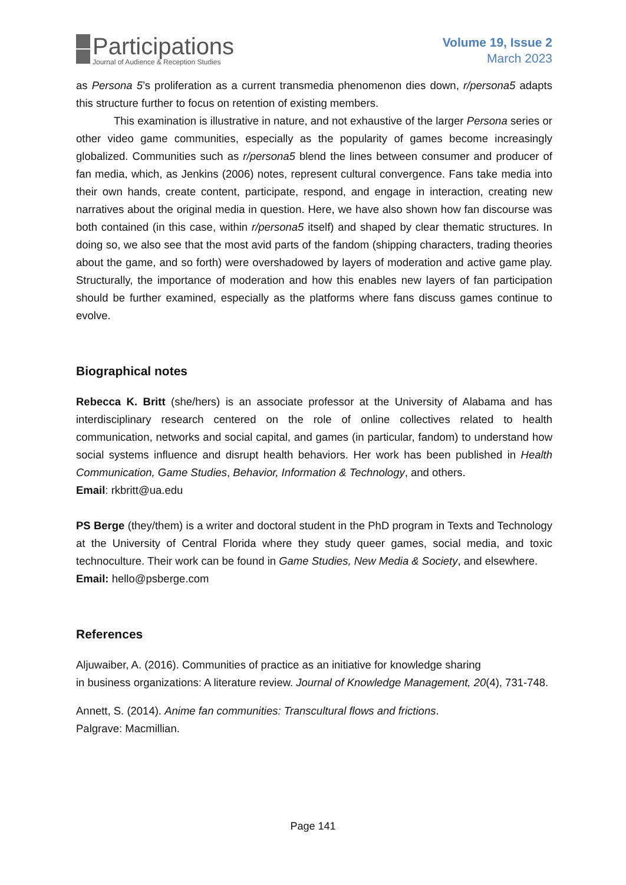Participations
Journal of Audience & Reception Studies
Volume 19, Issue 2
March 2023
as Persona 5’s proliferation as a current transmedia phenomenon dies down, r/persona5 adapts this structure further to focus on retention of existing members.
This examination is illustrative in nature, and not exhaustive of the larger Persona series or other video game communities, especially as the popularity of games become increasingly globalized. Communities such as r/persona5 blend the lines between consumer and producer of fan media, which, as Jenkins (2006) notes, represent cultural convergence. Fans take media into their own hands, create content, participate, respond, and engage in interaction, creating new narratives about the original media in question. Here, we have also shown how fan discourse was both contained (in this case, within r/persona5 itself) and shaped by clear thematic structures. In doing so, we also see that the most avid parts of the fandom (shipping characters, trading theories about the game, and so forth) were overshadowed by layers of moderation and active game play. Structurally, the importance of moderation and how this enables new layers of fan participation should be further examined, especially as the platforms where fans discuss games continue to evolve.
Biographical notes
Rebecca K. Britt (she/hers) is an associate professor at the University of Alabama and has interdisciplinary research centered on the role of online collectives related to health communication, networks and social capital, and games (in particular, fandom) to understand how social systems influence and disrupt health behaviors. Her work has been published in Health Communication, Game Studies, Behavior, Information & Technology, and others.
Email: rkbritt@ua.edu
PS Berge (they/them) is a writer and doctoral student in the PhD program in Texts and Technology at the University of Central Florida where they study queer games, social media, and toxic technoculture. Their work can be found in Game Studies, New Media & Society, and elsewhere.
Email: hello@psberge.com
References
Aljuwaiber, A. (2016). Communities of practice as an initiative for knowledge sharing
in business organizations: A literature review. Journal of Knowledge Management, 20(4), 731-748.
Annett, S. (2014). Anime fan communities: Transcultural flows and frictions.
Palgrave: Macmillian.
Page 141